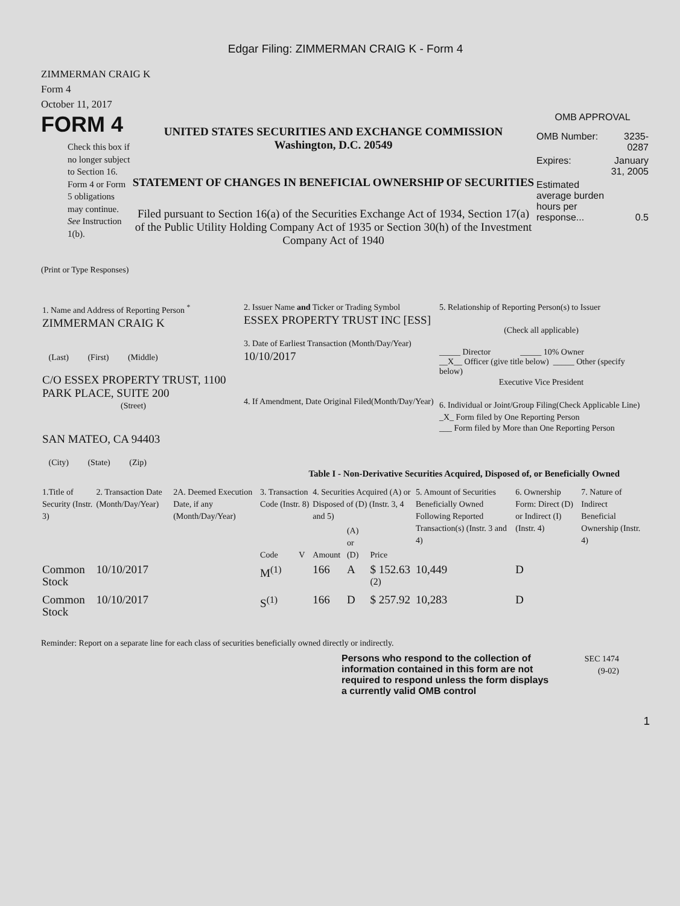Edgar Filing: ZIMMERMAN CRAIG K - Form 4
ZIMMERMAN CRAIG K
Form 4
October 11, 2017
FORM 4
Check this box if no longer subject to Section 16. Form 4 or Form 5 obligations may continue. See Instruction 1(b).
UNITED STATES SECURITIES AND EXCHANGE COMMISSION
Washington, D.C. 20549
STATEMENT OF CHANGES IN BENEFICIAL OWNERSHIP OF SECURITIES
Filed pursuant to Section 16(a) of the Securities Exchange Act of 1934, Section 17(a) of the Public Utility Holding Company Act of 1935 or Section 30(h) of the Investment Company Act of 1940
OMB APPROVAL
| OMB Number: | 3235-0287 |
| Expires: | January 31, 2005 |
| Estimated average burden hours per response... | 0.5 |
(Print or Type Responses)
| 1. Name and Address of Reporting Person <sup>*</sup> ZIMMERMAN CRAIG K (Last) (First) (Middle) C/O ESSEX PROPERTY TRUST, 1100 PARK PLACE, SUITE 200 (Street) SAN MATEO, CA 94403 (City) (State) (Zip) | 2. Issuer Name and Ticker or Trading Symbol ESSEX PROPERTY TRUST INC [ESS] 3. Date of Earliest Transaction (Month/Day/Year) 10/10/2017 4. If Amendment, Date Original Filed(Month/Day/Year) | 5. Relationship of Reporting Person(s) to Issuer (Check all applicable) _____ Director _____ 10% Owner __X__ Officer (give title below) _____ Other (specify below) Executive Vice President 6. Individual or Joint/Group Filing(Check Applicable Line) _X_ Form filed by One Reporting Person ___ Form filed by More than One Reporting Person |
Table I - Non-Derivative Securities Acquired, Disposed of, or Beneficially Owned
| 1.Title of Security (Instr. 3) | 2. Transaction Date (Month/Day/Year) | 2A. Deemed Execution Date, if any (Month/Day/Year) | 3. Transaction Code (Instr. 8) | | 4. Securities Acquired (A) or Disposed of (D) (Instr. 3, 4 and 5) | | | 5. Amount of Securities Beneficially Owned Following Reported Transaction(s) (Instr. 3 and 4) | 6. Ownership Form: Direct (D) or Indirect (I) (Instr. 4) | 7. Nature of Indirect Beneficial Ownership (Instr. 4) |
| --- | --- | --- | --- | --- | --- | --- | --- | --- | --- | --- |
| | | | Code | V | Amount | (A) or (D) | Price | | | |
| Common Stock | 10/10/2017 | | M<sup>(1)</sup> | | 166 | A | $ 152.63 <sup>(2)</sup> | 10,449 | D | |
| Common Stock | 10/10/2017 | | S<sup>(1)</sup> | | 166 | D | $ 257.92 | 10,283 | D | |
Reminder: Report on a separate line for each class of securities beneficially owned directly or indirectly.
Persons who respond to the collection of information contained in this form are not required to respond unless the form displays a currently valid OMB control
SEC 1474
(9-02)
1